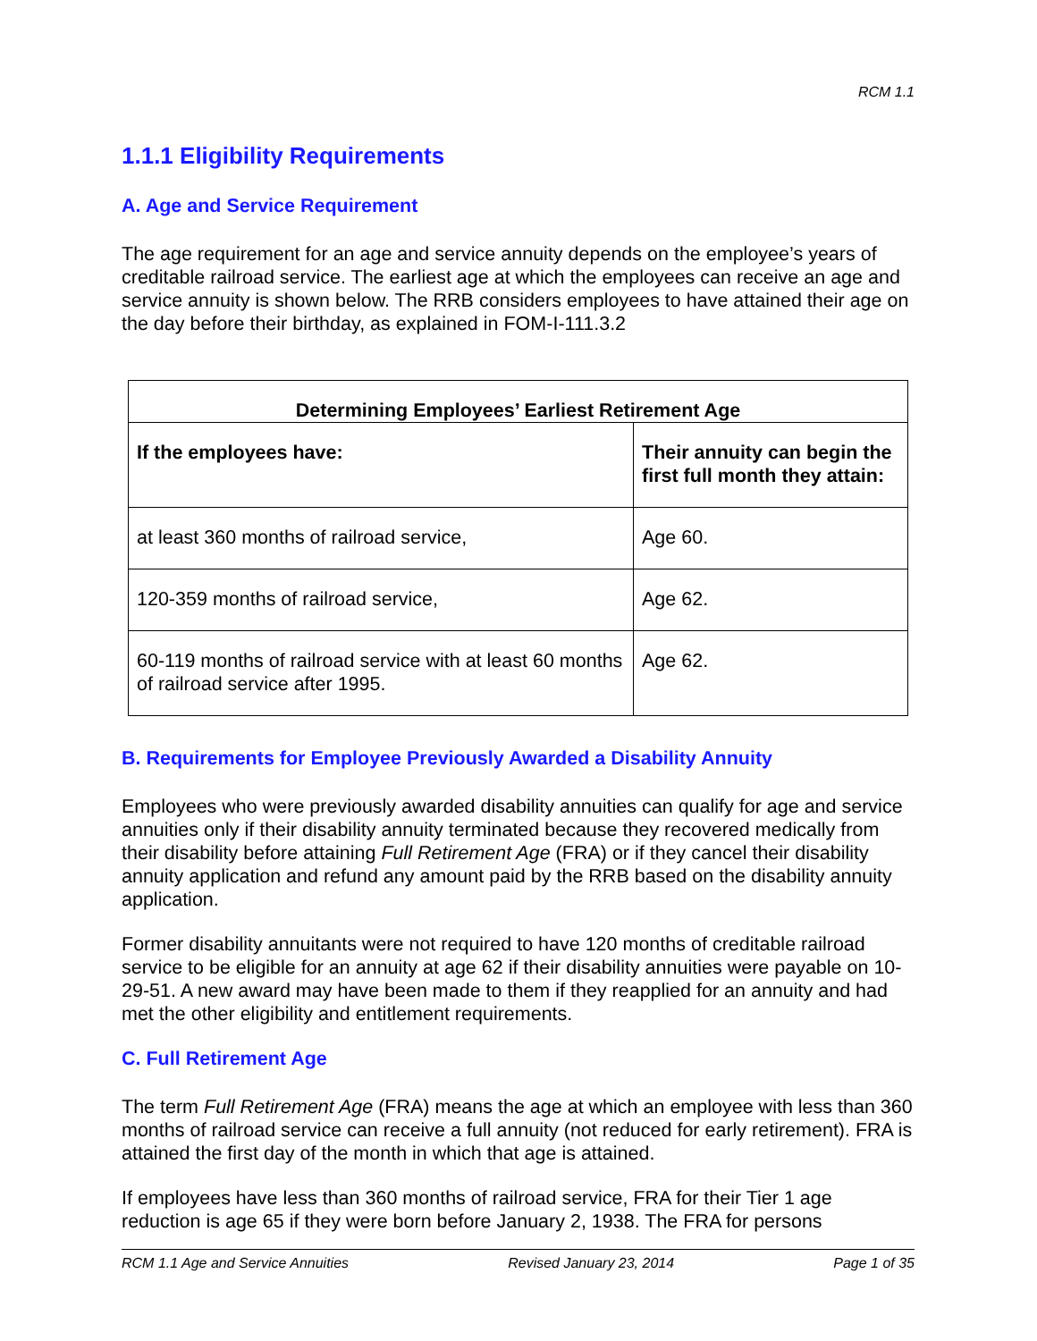RCM 1.1
1.1.1 Eligibility Requirements
A. Age and Service Requirement
The age requirement for an age and service annuity depends on the employee’s years of creditable railroad service. The earliest age at which the employees can receive an age and service annuity is shown below. The RRB considers employees to have attained their age on the day before their birthday, as explained in FOM-I-111.3.2
| Determining Employees’ Earliest Retirement Age | |
| --- | --- |
| If the employees have: | Their annuity can begin the first full month they attain: |
| at least 360 months of railroad service, | Age 60. |
| 120-359 months of railroad service, | Age 62. |
| 60-119 months of railroad service with at least 60 months of railroad service after 1995. | Age 62. |
B. Requirements for Employee Previously Awarded a Disability Annuity
Employees who were previously awarded disability annuities can qualify for age and service annuities only if their disability annuity terminated because they recovered medically from their disability before attaining Full Retirement Age (FRA) or if they cancel their disability annuity application and refund any amount paid by the RRB based on the disability annuity application.
Former disability annuitants were not required to have 120 months of creditable railroad service to be eligible for an annuity at age 62 if their disability annuities were payable on 10-29-51. A new award may have been made to them if they reapplied for an annuity and had met the other eligibility and entitlement requirements.
C. Full Retirement Age
The term Full Retirement Age (FRA) means the age at which an employee with less than 360 months of railroad service can receive a full annuity (not reduced for early retirement). FRA is attained the first day of the month in which that age is attained.
If employees have less than 360 months of railroad service, FRA for their Tier 1 age reduction is age 65 if they were born before January 2, 1938. The FRA for persons
RCM 1.1 Age and Service Annuities Revised January 23, 2014 Page 1 of 35